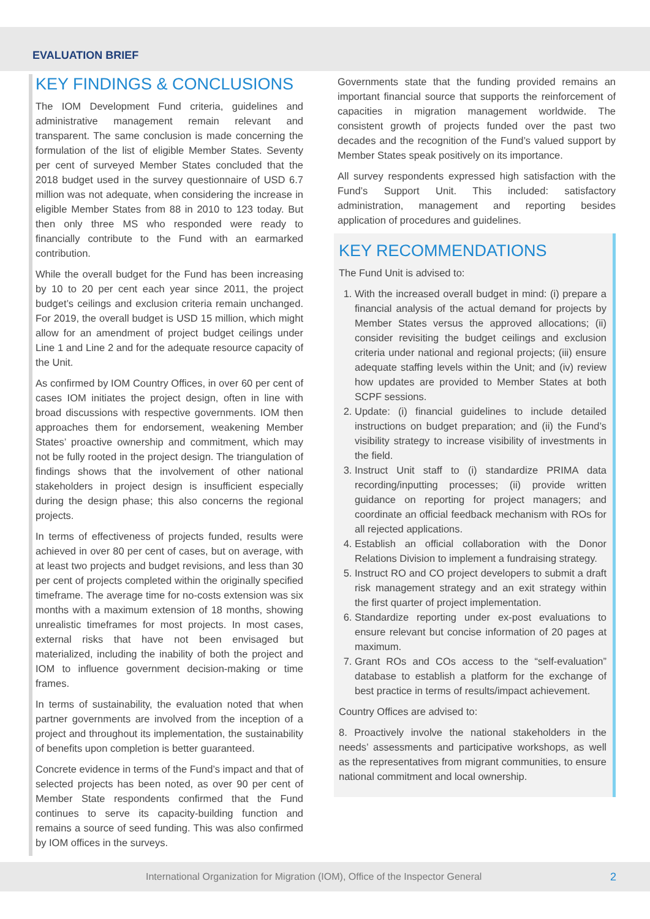EVALUATION BRIEF
KEY FINDINGS & CONCLUSIONS
The IOM Development Fund criteria, guidelines and administrative management remain relevant and transparent. The same conclusion is made concerning the formulation of the list of eligible Member States. Seventy per cent of surveyed Member States concluded that the 2018 budget used in the survey questionnaire of USD 6.7 million was not adequate, when considering the increase in eligible Member States from 88 in 2010 to 123 today. But then only three MS who responded were ready to financially contribute to the Fund with an earmarked contribution.
While the overall budget for the Fund has been increasing by 10 to 20 per cent each year since 2011, the project budget’s ceilings and exclusion criteria remain unchanged. For 2019, the overall budget is USD 15 million, which might allow for an amendment of project budget ceilings under Line 1 and Line 2 and for the adequate resource capacity of the Unit.
As confirmed by IOM Country Offices, in over 60 per cent of cases IOM initiates the project design, often in line with broad discussions with respective governments. IOM then approaches them for endorsement, weakening Member States’ proactive ownership and commitment, which may not be fully rooted in the project design. The triangulation of findings shows that the involvement of other national stakeholders in project design is insufficient especially during the design phase; this also concerns the regional projects.
In terms of effectiveness of projects funded, results were achieved in over 80 per cent of cases, but on average, with at least two projects and budget revisions, and less than 30 per cent of projects completed within the originally specified timeframe. The average time for no-costs extension was six months with a maximum extension of 18 months, showing unrealistic timeframes for most projects. In most cases, external risks that have not been envisaged but materialized, including the inability of both the project and IOM to influence government decision-making or time frames.
In terms of sustainability, the evaluation noted that when partner governments are involved from the inception of a project and throughout its implementation, the sustainability of benefits upon completion is better guaranteed.
Concrete evidence in terms of the Fund’s impact and that of selected projects has been noted, as over 90 per cent of Member State respondents confirmed that the Fund continues to serve its capacity-building function and remains a source of seed funding. This was also confirmed by IOM offices in the surveys.
Governments state that the funding provided remains an important financial source that supports the reinforcement of capacities in migration management worldwide. The consistent growth of projects funded over the past two decades and the recognition of the Fund’s valued support by Member States speak positively on its importance.
All survey respondents expressed high satisfaction with the Fund’s Support Unit. This included: satisfactory administration, management and reporting besides application of procedures and guidelines.
KEY RECOMMENDATIONS
The Fund Unit is advised to:
1. With the increased overall budget in mind: (i) prepare a financial analysis of the actual demand for projects by Member States versus the approved allocations; (ii) consider revisiting the budget ceilings and exclusion criteria under national and regional projects; (iii) ensure adequate staffing levels within the Unit; and (iv) review how updates are provided to Member States at both SCPF sessions.
2. Update: (i) financial guidelines to include detailed instructions on budget preparation; and (ii) the Fund’s visibility strategy to increase visibility of investments in the field.
3. Instruct Unit staff to (i) standardize PRIMA data recording/inputting processes; (ii) provide written guidance on reporting for project managers; and coordinate an official feedback mechanism with ROs for all rejected applications.
4. Establish an official collaboration with the Donor Relations Division to implement a fundraising strategy.
5. Instruct RO and CO project developers to submit a draft risk management strategy and an exit strategy within the first quarter of project implementation.
6. Standardize reporting under ex-post evaluations to ensure relevant but concise information of 20 pages at maximum.
7. Grant ROs and COs access to the “self-evaluation” database to establish a platform for the exchange of best practice in terms of results/impact achievement.
Country Offices are advised to:
8. Proactively involve the national stakeholders in the needs’ assessments and participative workshops, as well as the representatives from migrant communities, to ensure national commitment and local ownership.
International Organization for Migration (IOM), Office of the Inspector General 2